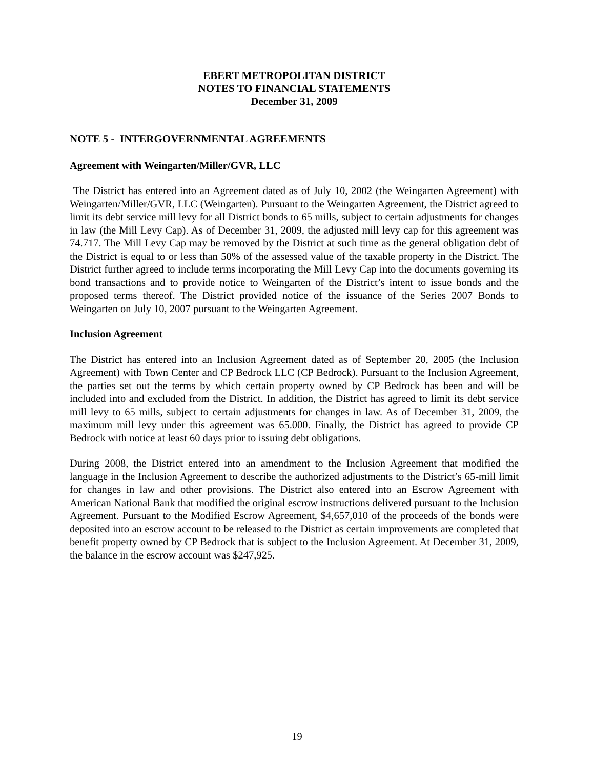EBERT METROPOLITAN DISTRICT
NOTES TO FINANCIAL STATEMENTS
December 31, 2009
NOTE 5 - INTERGOVERNMENTAL AGREEMENTS
Agreement with Weingarten/Miller/GVR, LLC
The District has entered into an Agreement dated as of July 10, 2002 (the Weingarten Agreement) with Weingarten/Miller/GVR, LLC (Weingarten). Pursuant to the Weingarten Agreement, the District agreed to limit its debt service mill levy for all District bonds to 65 mills, subject to certain adjustments for changes in law (the Mill Levy Cap). As of December 31, 2009, the adjusted mill levy cap for this agreement was 74.717. The Mill Levy Cap may be removed by the District at such time as the general obligation debt of the District is equal to or less than 50% of the assessed value of the taxable property in the District. The District further agreed to include terms incorporating the Mill Levy Cap into the documents governing its bond transactions and to provide notice to Weingarten of the District’s intent to issue bonds and the proposed terms thereof. The District provided notice of the issuance of the Series 2007 Bonds to Weingarten on July 10, 2007 pursuant to the Weingarten Agreement.
Inclusion Agreement
The District has entered into an Inclusion Agreement dated as of September 20, 2005 (the Inclusion Agreement) with Town Center and CP Bedrock LLC (CP Bedrock). Pursuant to the Inclusion Agreement, the parties set out the terms by which certain property owned by CP Bedrock has been and will be included into and excluded from the District. In addition, the District has agreed to limit its debt service mill levy to 65 mills, subject to certain adjustments for changes in law. As of December 31, 2009, the maximum mill levy under this agreement was 65.000. Finally, the District has agreed to provide CP Bedrock with notice at least 60 days prior to issuing debt obligations.
During 2008, the District entered into an amendment to the Inclusion Agreement that modified the language in the Inclusion Agreement to describe the authorized adjustments to the District’s 65-mill limit for changes in law and other provisions. The District also entered into an Escrow Agreement with American National Bank that modified the original escrow instructions delivered pursuant to the Inclusion Agreement. Pursuant to the Modified Escrow Agreement, $4,657,010 of the proceeds of the bonds were deposited into an escrow account to be released to the District as certain improvements are completed that benefit property owned by CP Bedrock that is subject to the Inclusion Agreement. At December 31, 2009, the balance in the escrow account was $247,925.
19